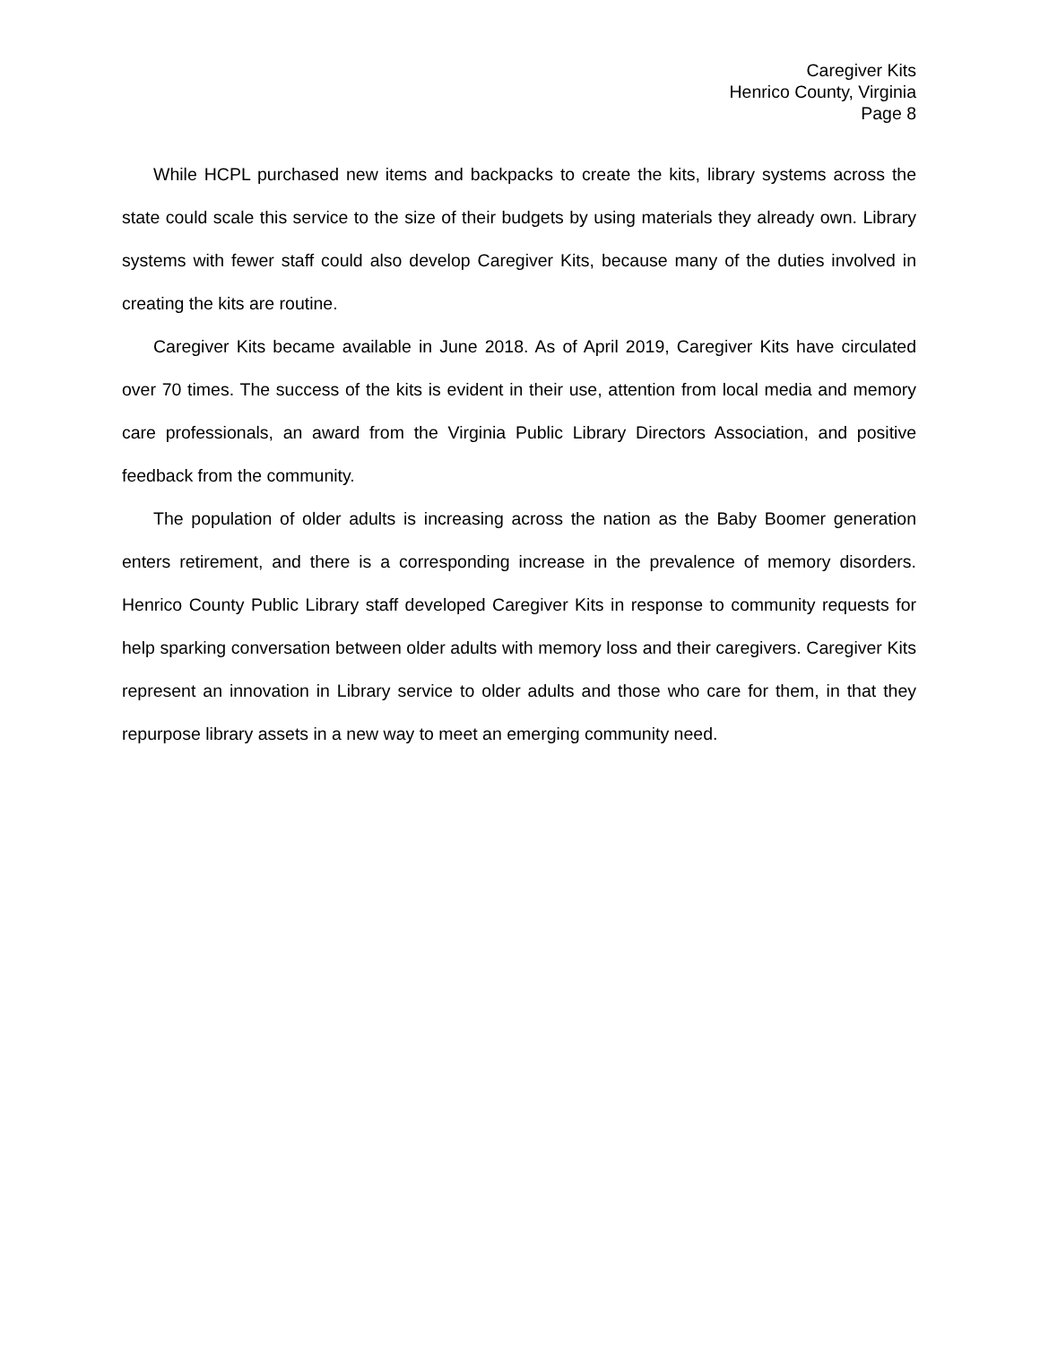Caregiver Kits
Henrico County, Virginia
Page 8
While HCPL purchased new items and backpacks to create the kits, library systems across the state could scale this service to the size of their budgets by using materials they already own. Library systems with fewer staff could also develop Caregiver Kits, because many of the duties involved in creating the kits are routine.
Caregiver Kits became available in June 2018. As of April 2019, Caregiver Kits have circulated over 70 times. The success of the kits is evident in their use, attention from local media and memory care professionals, an award from the Virginia Public Library Directors Association, and positive feedback from the community.
The population of older adults is increasing across the nation as the Baby Boomer generation enters retirement, and there is a corresponding increase in the prevalence of memory disorders. Henrico County Public Library staff developed Caregiver Kits in response to community requests for help sparking conversation between older adults with memory loss and their caregivers. Caregiver Kits represent an innovation in Library service to older adults and those who care for them, in that they repurpose library assets in a new way to meet an emerging community need.